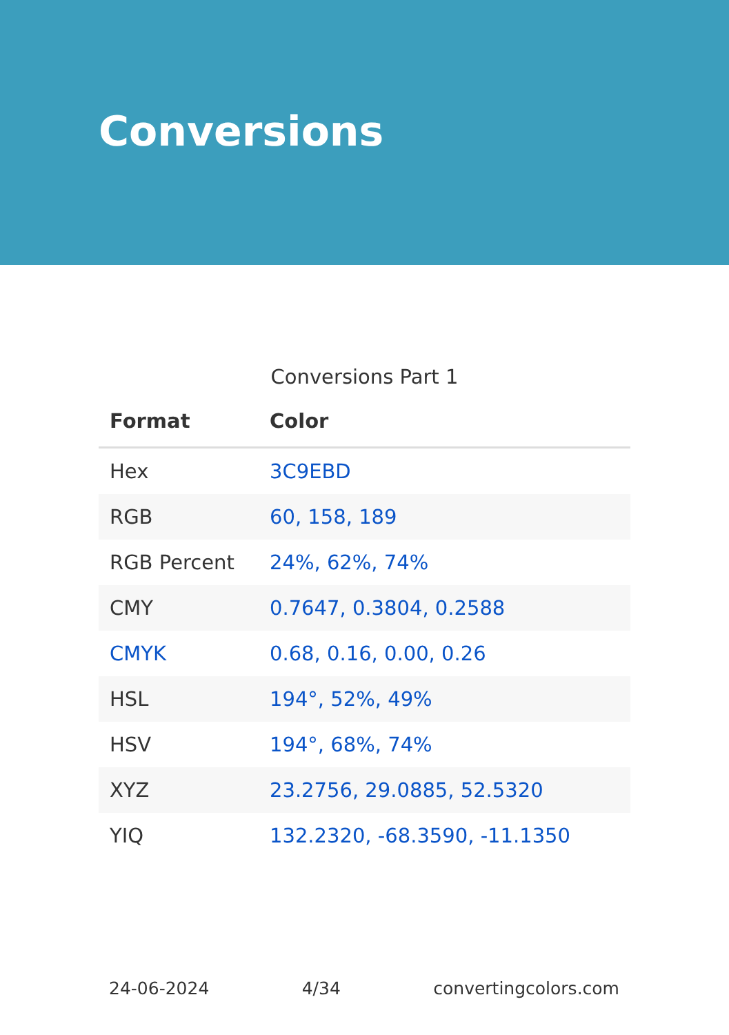Conversions
Conversions Part 1
| Format | Color |
| --- | --- |
| Hex | 3C9EBD |
| RGB | 60, 158, 189 |
| RGB Percent | 24%, 62%, 74% |
| CMY | 0.7647, 0.3804, 0.2588 |
| CMYK | 0.68, 0.16, 0.00, 0.26 |
| HSL | 194°, 52%, 49% |
| HSV | 194°, 68%, 74% |
| XYZ | 23.2756, 29.0885, 52.5320 |
| YIQ | 132.2320, -68.3590, -11.1350 |
24-06-2024 4/34 convertingcolors.com